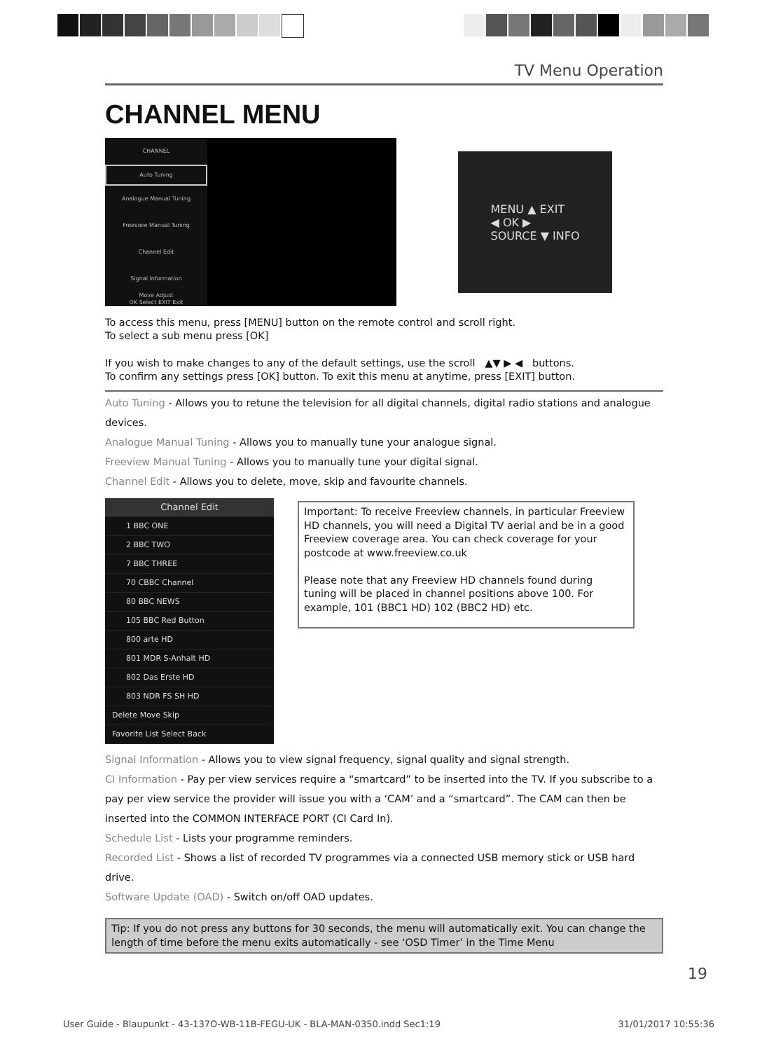TV Menu Operation
CHANNEL MENU
CHANNEL
Auto Tuning
Analogue Manual Tuning
Freeview Manual Tuning
Channel Edit
Signal Information
Move Adjust
OK Select EXIT Exit
MENU ▲ EXIT
◀ OK ▶
SOURCE ▼ INFO
To access this menu, press [MENU] button on the remote control and scroll right.
To select a sub menu press [OK]
If you wish to make changes to any of the default settings, use the scroll ▲▼ ▶ ◀ buttons.
To confirm any settings press [OK] button. To exit this menu at anytime, press [EXIT] button.
Auto Tuning - Allows you to retune the television for all digital channels, digital radio stations and analogue devices.
Analogue Manual Tuning - Allows you to manually tune your analogue signal.
Freeview Manual Tuning - Allows you to manually tune your digital signal.
Channel Edit - Allows you to delete, move, skip and favourite channels.
Channel Edit
1 BBC ONE
2 BBC TWO
7 BBC THREE
70 CBBC Channel
80 BBC NEWS
105 BBC Red Button
800 arte HD
801 MDR S-Anhalt HD
802 Das Erste HD
803 NDR FS SH HD
Delete Move Skip
Favorite List Select Back
Important: To receive Freeview channels, in particular Freeview HD channels, you will need a Digital TV aerial and be in a good Freeview coverage area. You can check coverage for your postcode at www.freeview.co.uk
Please note that any Freeview HD channels found during tuning will be placed in channel positions above 100. For example, 101 (BBC1 HD) 102 (BBC2 HD) etc.
Signal Information - Allows you to view signal frequency, signal quality and signal strength.
CI Information - Pay per view services require a “smartcard” to be inserted into the TV. If you subscribe to a pay per view service the provider will issue you with a ‘CAM’ and a “smartcard”. The CAM can then be inserted into the COMMON INTERFACE PORT (CI Card In).
Schedule List - Lists your programme reminders.
Recorded List - Shows a list of recorded TV programmes via a connected USB memory stick or USB hard drive.
Software Update (OAD) - Switch on/off OAD updates.
Tip: If you do not press any buttons for 30 seconds, the menu will automatically exit. You can change the length of time before the menu exits automatically - see ‘OSD Timer’ in the Time Menu
19
User Guide - Blaupunkt - 43-137O-WB-11B-FEGU-UK - BLA-MAN-0350.indd Sec1:19 31/01/2017 10:55:36